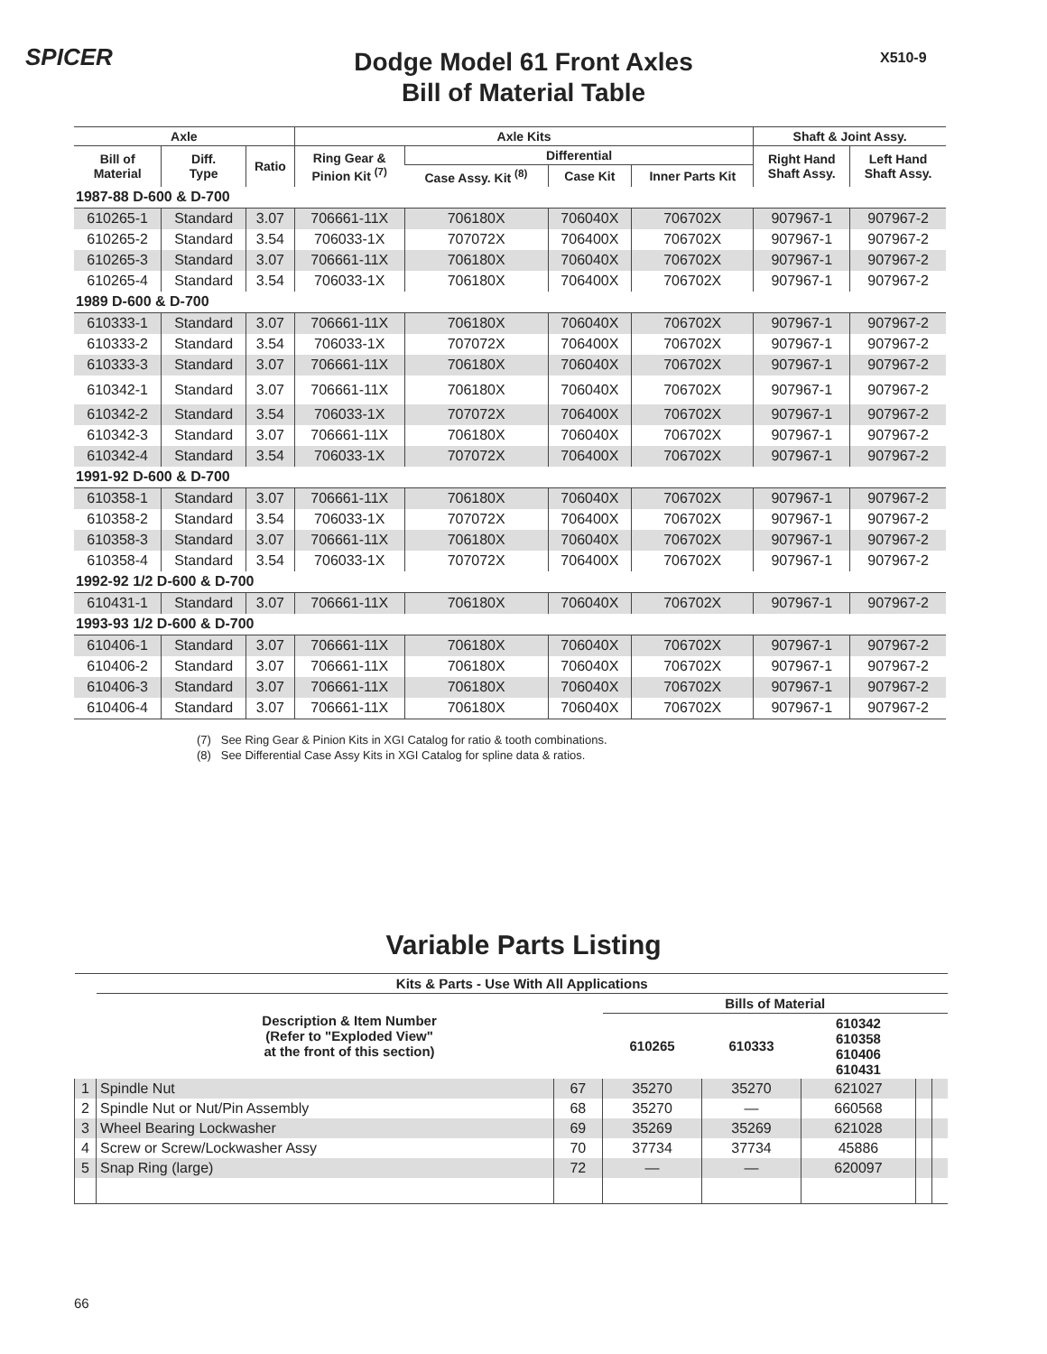SPICER X510-9
Dodge Model 61 Front Axles
Bill of Material Table
| Axle | | | Axle Kits | | | | Shaft & Joint Assy. | |
| --- | --- | --- | --- | --- | --- | --- | --- | --- |
| Bill of Material | Diff. Type | Ratio | Ring Gear & Pinion Kit <sup>(7)</sup> | Differential | | | Right Hand Shaft Assy. | Left Hand Shaft Assy. |
| | | | | Case Assy. Kit <sup>(8)</sup> | Case Kit | Inner Parts Kit | | |
| 1987-88 D-600 & D-700 | | | | | | | | |
| 610265-1 | Standard | 3.07 | 706661-11X | 706180X | 706040X | 706702X | 907967-1 | 907967-2 |
| 610265-2 | Standard | 3.54 | 706033-1X | 707072X | 706400X | 706702X | 907967-1 | 907967-2 |
| 610265-3 | Standard | 3.07 | 706661-11X | 706180X | 706040X | 706702X | 907967-1 | 907967-2 |
| 610265-4 | Standard | 3.54 | 706033-1X | 706180X | 706400X | 706702X | 907967-1 | 907967-2 |
| 1989 D-600 & D-700 | | | | | | | | |
| 610333-1 | Standard | 3.07 | 706661-11X | 706180X | 706040X | 706702X | 907967-1 | 907967-2 |
| 610333-2 | Standard | 3.54 | 706033-1X | 707072X | 706400X | 706702X | 907967-1 | 907967-2 |
| 610333-3 | Standard | 3.07 | 706661-11X | 706180X | 706040X | 706702X | 907967-1 | 907967-2 |
| 610342-1 | Standard | 3.07 | 706661-11X | 706180X | 706040X | 706702X | 907967-1 | 907967-2 |
| 610342-2 | Standard | 3.54 | 706033-1X | 707072X | 706400X | 706702X | 907967-1 | 907967-2 |
| 610342-3 | Standard | 3.07 | 706661-11X | 706180X | 706040X | 706702X | 907967-1 | 907967-2 |
| 610342-4 | Standard | 3.54 | 706033-1X | 707072X | 706400X | 706702X | 907967-1 | 907967-2 |
| 1991-92 D-600 & D-700 | | | | | | | | |
| 610358-1 | Standard | 3.07 | 706661-11X | 706180X | 706040X | 706702X | 907967-1 | 907967-2 |
| 610358-2 | Standard | 3.54 | 706033-1X | 707072X | 706400X | 706702X | 907967-1 | 907967-2 |
| 610358-3 | Standard | 3.07 | 706661-11X | 706180X | 706040X | 706702X | 907967-1 | 907967-2 |
| 610358-4 | Standard | 3.54 | 706033-1X | 707072X | 706400X | 706702X | 907967-1 | 907967-2 |
| 1992-92 1/2 D-600 & D-700 | | | | | | | | |
| 610431-1 | Standard | 3.07 | 706661-11X | 706180X | 706040X | 706702X | 907967-1 | 907967-2 |
| 1993-93 1/2 D-600 & D-700 | | | | | | | | |
| 610406-1 | Standard | 3.07 | 706661-11X | 706180X | 706040X | 706702X | 907967-1 | 907967-2 |
| 610406-2 | Standard | 3.07 | 706661-11X | 706180X | 706040X | 706702X | 907967-1 | 907967-2 |
| 610406-3 | Standard | 3.07 | 706661-11X | 706180X | 706040X | 706702X | 907967-1 | 907967-2 |
| 610406-4 | Standard | 3.07 | 706661-11X | 706180X | 706040X | 706702X | 907967-1 | 907967-2 |
(7) See Ring Gear & Pinion Kits in XGI Catalog for ratio & tooth combinations.
(8) See Differential Case Assy Kits in XGI Catalog for spline data & ratios.
Variable Parts Listing
| | Kits & Parts - Use With All Applications | | | | | | |
| --- | --- | --- | --- | --- | --- | --- | --- |
| | Description & Item Number (Refer to "Exploded View" at the front of this section) | | Bills of Material | | | | |
| | | | 610265 | 610333 | 610342 610358 610406 610431 | | |
| 1 | Spindle Nut | 67 | 35270 | 35270 | 621027 | | |
| 2 | Spindle Nut or Nut/Pin Assembly | 68 | 35270 | — | 660568 | | |
| 3 | Wheel Bearing Lockwasher | 69 | 35269 | 35269 | 621028 | | |
| 4 | Screw or Screw/Lockwasher Assy | 70 | 37734 | 37734 | 45886 | | |
| 5 | Snap Ring (large) | 72 | — | — | 620097 | | |
66